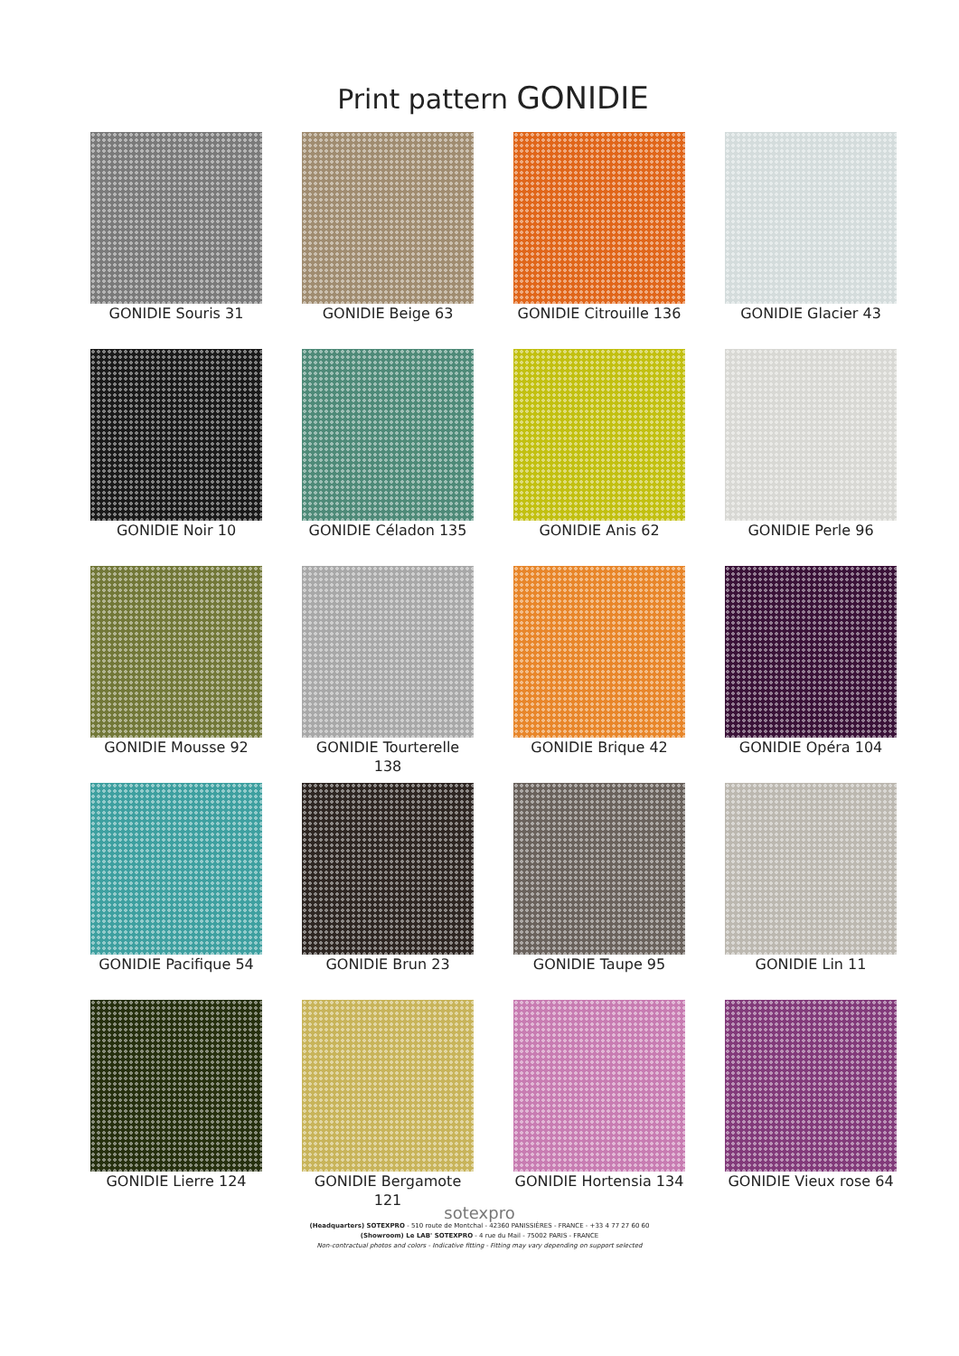Print pattern GONIDIE
GONIDIE Souris 31
GONIDIE Beige 63
GONIDIE Citrouille 136
GONIDIE Glacier 43
GONIDIE Noir 10
GONIDIE Céladon 135
GONIDIE Anis 62
GONIDIE Perle 96
GONIDIE Mousse 92
GONIDIE Tourterelle 138
GONIDIE Brique 42
GONIDIE Opéra 104
GONIDIE Pacifique 54
GONIDIE Brun 23
GONIDIE Taupe 95
GONIDIE Lin 11
GONIDIE Lierre 124
GONIDIE Bergamote 121
GONIDIE Hortensia 134
GONIDIE Vieux rose 64
sotexpro
(Headquarters) SOTEXPRO - 510 route de Montchal - 42360 PANISSIÈRES - FRANCE - +33 4 77 27 60 60
(Showroom) Le LAB' SOTEXPRO - 4 rue du Mail - 75002 PARIS - FRANCE
Non-contractual photos and colors - Indicative fitting - Fitting may vary depending on support selected